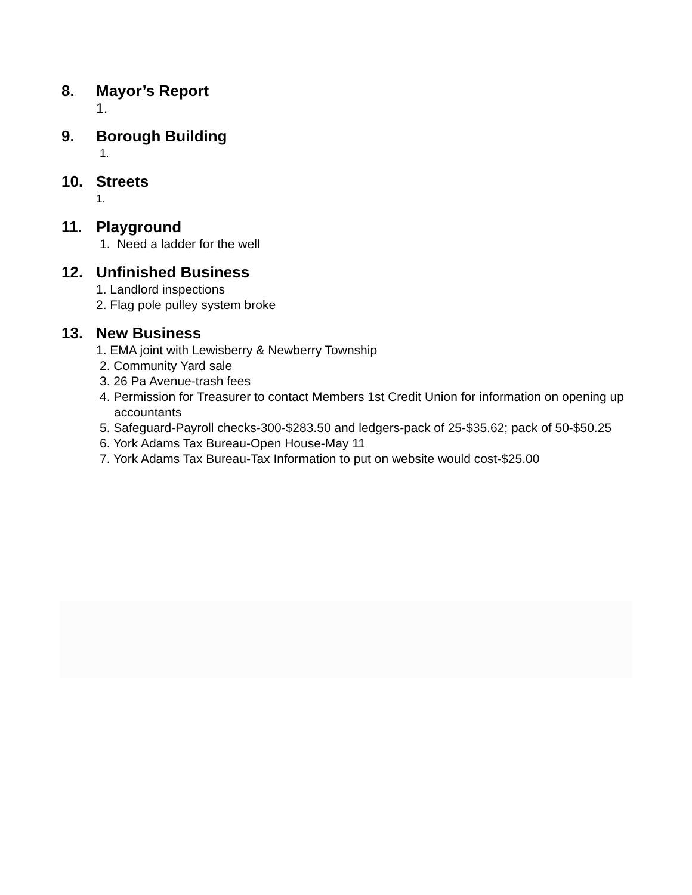8. Mayor’s Report
1.
9. Borough Building
1.
10. Streets
1.
11. Playground
1. Need a ladder for the well
12. Unfinished Business
1. Landlord inspections
2. Flag pole pulley system broke
13. New Business
1. EMA joint with Lewisberry & Newberry Township
2. Community Yard sale
3. 26 Pa Avenue-trash fees
4. Permission for Treasurer to contact Members 1st Credit Union for information on opening up accountants
5. Safeguard-Payroll checks-300-$283.50 and ledgers-pack of 25-$35.62; pack of 50-$50.25
6. York Adams Tax Bureau-Open House-May 11
7. York Adams Tax Bureau-Tax Information to put on website would cost-$25.00